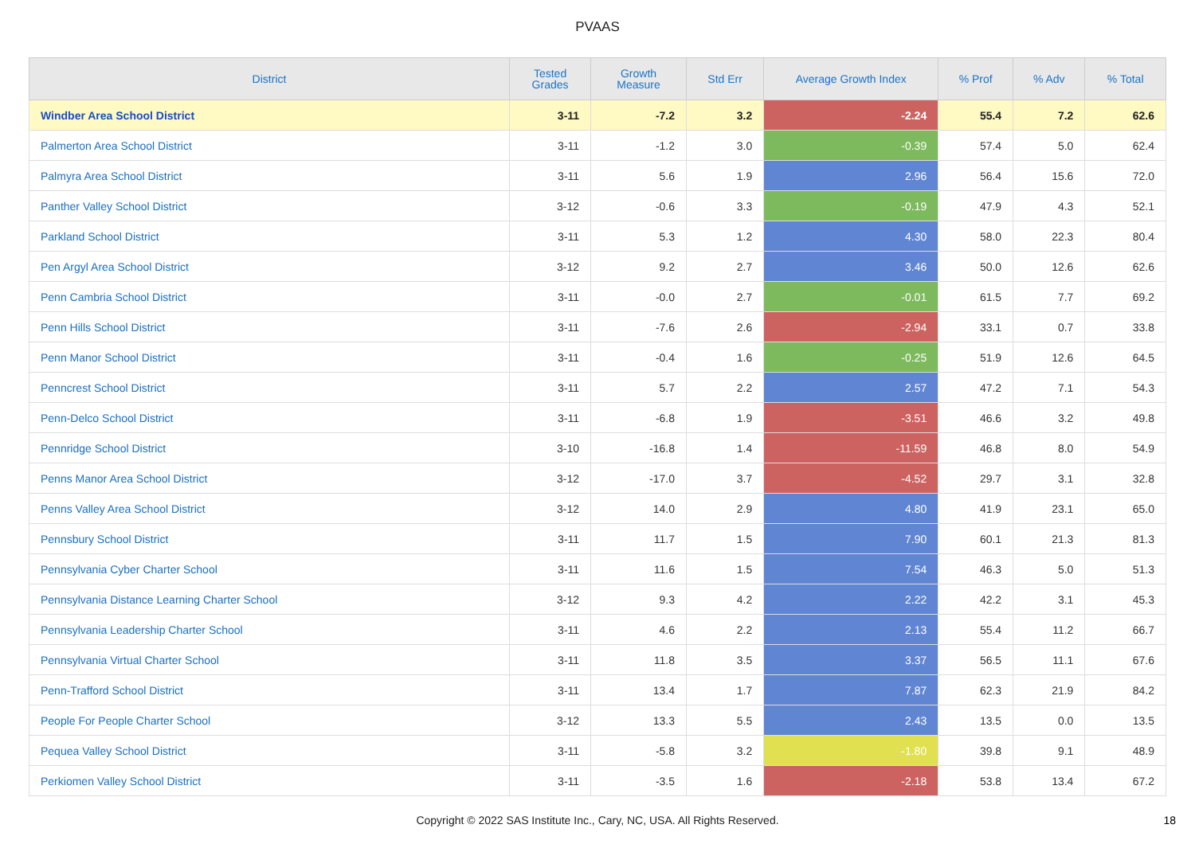PVAAS
| District | Tested Grades | Growth Measure | Std Err | Average Growth Index | % Prof | % Adv | % Total |
| --- | --- | --- | --- | --- | --- | --- | --- |
| Windber Area School District | 3-11 | -7.2 | 3.2 | -2.24 | 55.4 | 7.2 | 62.6 |
| Palmerton Area School District | 3-11 | -1.2 | 3.0 | -0.39 | 57.4 | 5.0 | 62.4 |
| Palmyra Area School District | 3-11 | 5.6 | 1.9 | 2.96 | 56.4 | 15.6 | 72.0 |
| Panther Valley School District | 3-12 | -0.6 | 3.3 | -0.19 | 47.9 | 4.3 | 52.1 |
| Parkland School District | 3-11 | 5.3 | 1.2 | 4.30 | 58.0 | 22.3 | 80.4 |
| Pen Argyl Area School District | 3-12 | 9.2 | 2.7 | 3.46 | 50.0 | 12.6 | 62.6 |
| Penn Cambria School District | 3-11 | -0.0 | 2.7 | -0.01 | 61.5 | 7.7 | 69.2 |
| Penn Hills School District | 3-11 | -7.6 | 2.6 | -2.94 | 33.1 | 0.7 | 33.8 |
| Penn Manor School District | 3-11 | -0.4 | 1.6 | -0.25 | 51.9 | 12.6 | 64.5 |
| Penncrest School District | 3-11 | 5.7 | 2.2 | 2.57 | 47.2 | 7.1 | 54.3 |
| Penn-Delco School District | 3-11 | -6.8 | 1.9 | -3.51 | 46.6 | 3.2 | 49.8 |
| Pennridge School District | 3-10 | -16.8 | 1.4 | -11.59 | 46.8 | 8.0 | 54.9 |
| Penns Manor Area School District | 3-12 | -17.0 | 3.7 | -4.52 | 29.7 | 3.1 | 32.8 |
| Penns Valley Area School District | 3-12 | 14.0 | 2.9 | 4.80 | 41.9 | 23.1 | 65.0 |
| Pennsbury School District | 3-11 | 11.7 | 1.5 | 7.90 | 60.1 | 21.3 | 81.3 |
| Pennsylvania Cyber Charter School | 3-11 | 11.6 | 1.5 | 7.54 | 46.3 | 5.0 | 51.3 |
| Pennsylvania Distance Learning Charter School | 3-12 | 9.3 | 4.2 | 2.22 | 42.2 | 3.1 | 45.3 |
| Pennsylvania Leadership Charter School | 3-11 | 4.6 | 2.2 | 2.13 | 55.4 | 11.2 | 66.7 |
| Pennsylvania Virtual Charter School | 3-11 | 11.8 | 3.5 | 3.37 | 56.5 | 11.1 | 67.6 |
| Penn-Trafford School District | 3-11 | 13.4 | 1.7 | 7.87 | 62.3 | 21.9 | 84.2 |
| People For People Charter School | 3-12 | 13.3 | 5.5 | 2.43 | 13.5 | 0.0 | 13.5 |
| Pequea Valley School District | 3-11 | -5.8 | 3.2 | -1.80 | 39.8 | 9.1 | 48.9 |
| Perkiomen Valley School District | 3-11 | -3.5 | 1.6 | -2.18 | 53.8 | 13.4 | 67.2 |
Copyright © 2022 SAS Institute Inc., Cary, NC, USA. All Rights Reserved.
18